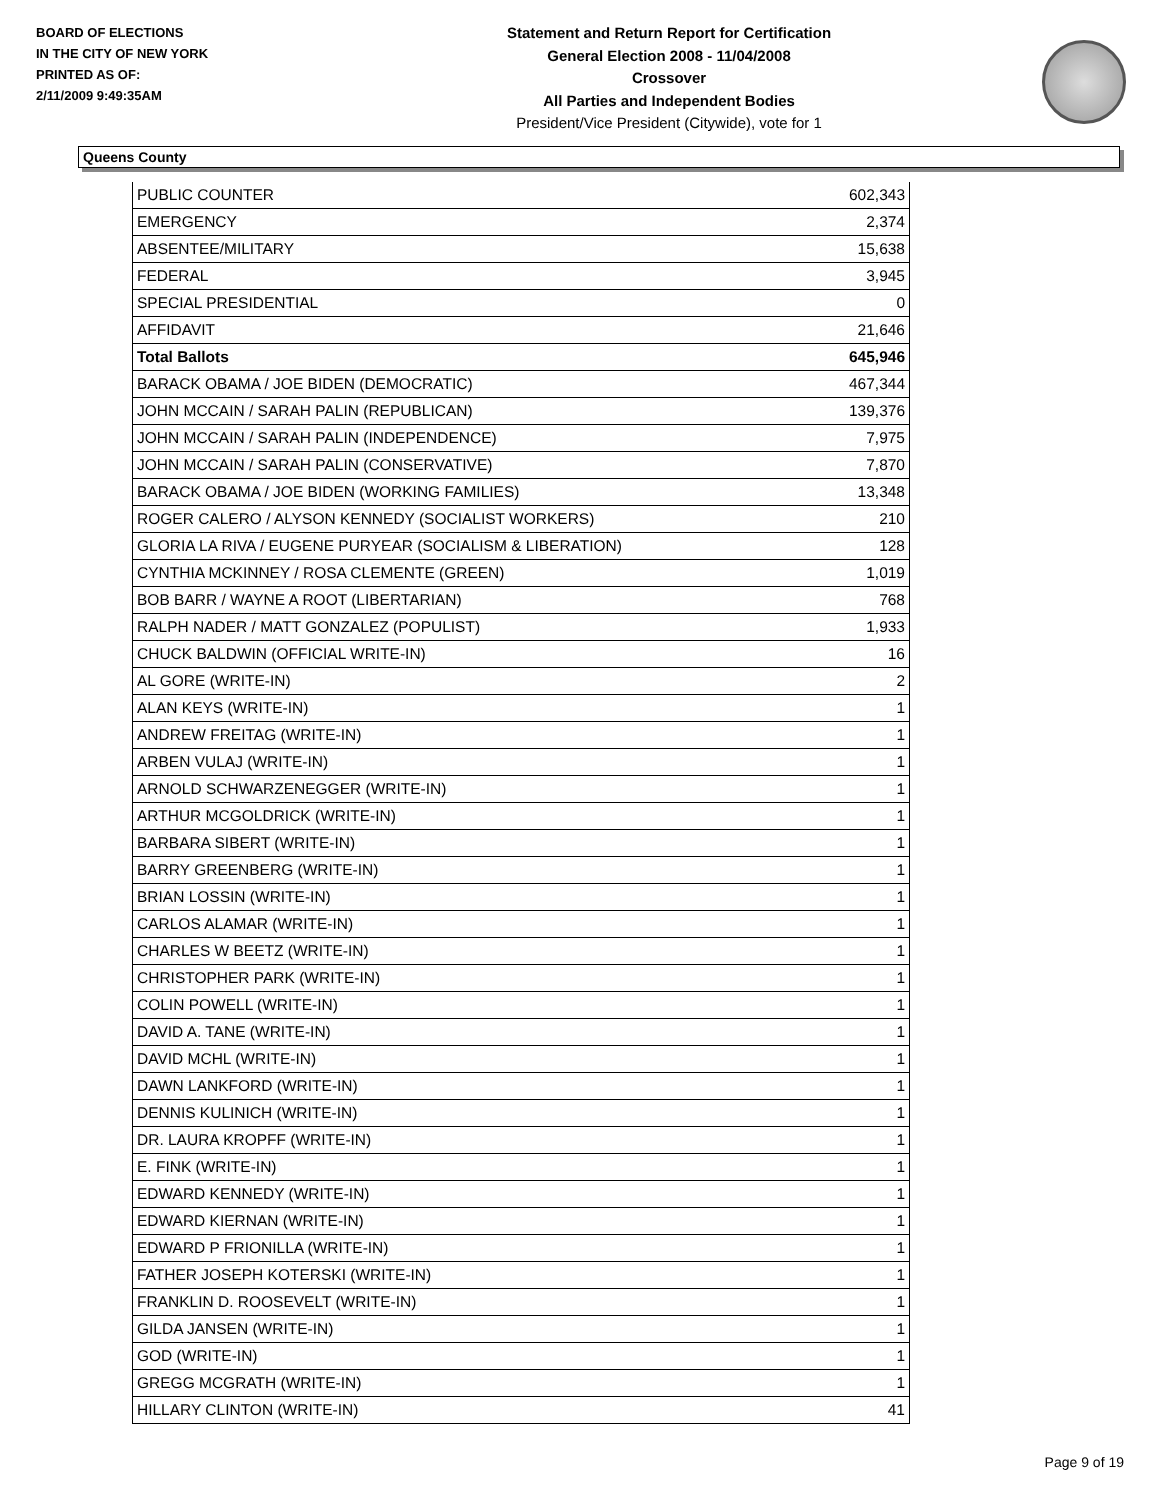BOARD OF ELECTIONS
IN THE CITY OF NEW YORK
PRINTED AS OF:
2/11/2009 9:49:35AM
Statement and Return Report for Certification
General Election 2008 - 11/04/2008
Crossover
All Parties and Independent Bodies
President/Vice President (Citywide), vote for 1
Queens County
| PUBLIC COUNTER | 602,343 |
| EMERGENCY | 2,374 |
| ABSENTEE/MILITARY | 15,638 |
| FEDERAL | 3,945 |
| SPECIAL PRESIDENTIAL | 0 |
| AFFIDAVIT | 21,646 |
| Total Ballots | 645,946 |
| BARACK OBAMA / JOE BIDEN (DEMOCRATIC) | 467,344 |
| JOHN MCCAIN / SARAH PALIN (REPUBLICAN) | 139,376 |
| JOHN MCCAIN / SARAH PALIN (INDEPENDENCE) | 7,975 |
| JOHN MCCAIN / SARAH PALIN (CONSERVATIVE) | 7,870 |
| BARACK OBAMA / JOE BIDEN (WORKING FAMILIES) | 13,348 |
| ROGER CALERO / ALYSON KENNEDY (SOCIALIST WORKERS) | 210 |
| GLORIA LA RIVA / EUGENE PURYEAR (SOCIALISM & LIBERATION) | 128 |
| CYNTHIA MCKINNEY / ROSA CLEMENTE (GREEN) | 1,019 |
| BOB BARR / WAYNE A ROOT (LIBERTARIAN) | 768 |
| RALPH NADER / MATT GONZALEZ (POPULIST) | 1,933 |
| CHUCK BALDWIN (OFFICIAL WRITE-IN) | 16 |
| AL GORE (WRITE-IN) | 2 |
| ALAN KEYS (WRITE-IN) | 1 |
| ANDREW FREITAG (WRITE-IN) | 1 |
| ARBEN VULAJ (WRITE-IN) | 1 |
| ARNOLD SCHWARZENEGGER (WRITE-IN) | 1 |
| ARTHUR MCGOLDRICK (WRITE-IN) | 1 |
| BARBARA SIBERT (WRITE-IN) | 1 |
| BARRY GREENBERG (WRITE-IN) | 1 |
| BRIAN LOSSIN (WRITE-IN) | 1 |
| CARLOS ALAMAR (WRITE-IN) | 1 |
| CHARLES W BEETZ (WRITE-IN) | 1 |
| CHRISTOPHER PARK (WRITE-IN) | 1 |
| COLIN POWELL (WRITE-IN) | 1 |
| DAVID A. TANE (WRITE-IN) | 1 |
| DAVID MCHL (WRITE-IN) | 1 |
| DAWN LANKFORD (WRITE-IN) | 1 |
| DENNIS KULINICH (WRITE-IN) | 1 |
| DR. LAURA KROPFF (WRITE-IN) | 1 |
| E. FINK (WRITE-IN) | 1 |
| EDWARD KENNEDY (WRITE-IN) | 1 |
| EDWARD KIERNAN (WRITE-IN) | 1 |
| EDWARD P FRIONILLA (WRITE-IN) | 1 |
| FATHER JOSEPH KOTERSKI (WRITE-IN) | 1 |
| FRANKLIN D. ROOSEVELT (WRITE-IN) | 1 |
| GILDA JANSEN (WRITE-IN) | 1 |
| GOD (WRITE-IN) | 1 |
| GREGG MCGRATH (WRITE-IN) | 1 |
| HILLARY CLINTON (WRITE-IN) | 41 |
Page 9 of 19